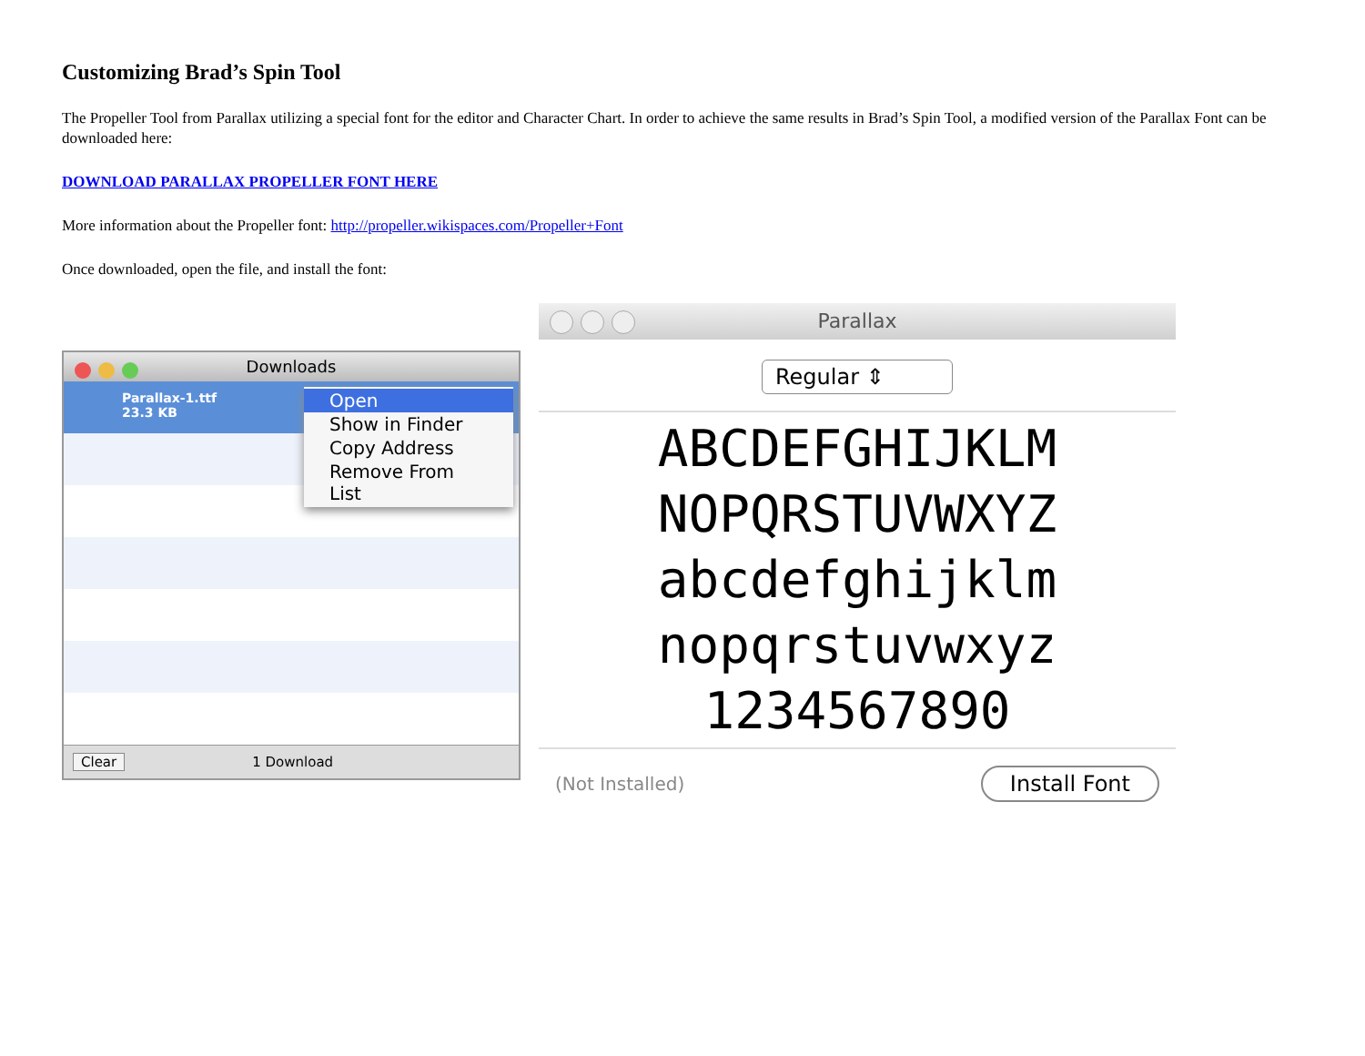Customizing Brad’s Spin Tool
The Propeller Tool from Parallax utilizing a special font for the editor and Character Chart. In order to achieve the same results in Brad’s Spin Tool, a modified version of the Parallax Font can be downloaded here:
DOWNLOAD PARALLAX PROPELLER FONT HERE
More information about the Propeller font: http://propeller.wikispaces.com/Propeller+Font
Once downloaded, open the file, and install the font:
Downloads
Parallax-1.ttf
23.3 KB
Open
Show in Finder
Copy Address
Remove From List
Clear 1 Download
Parallax
Regular ⇕
ABCDEFGHIJKLM
NOPQRSTUVWXYZ
abcdefghijklm
nopqrstuvwxyz
1234567890
(Not Installed) Install Font